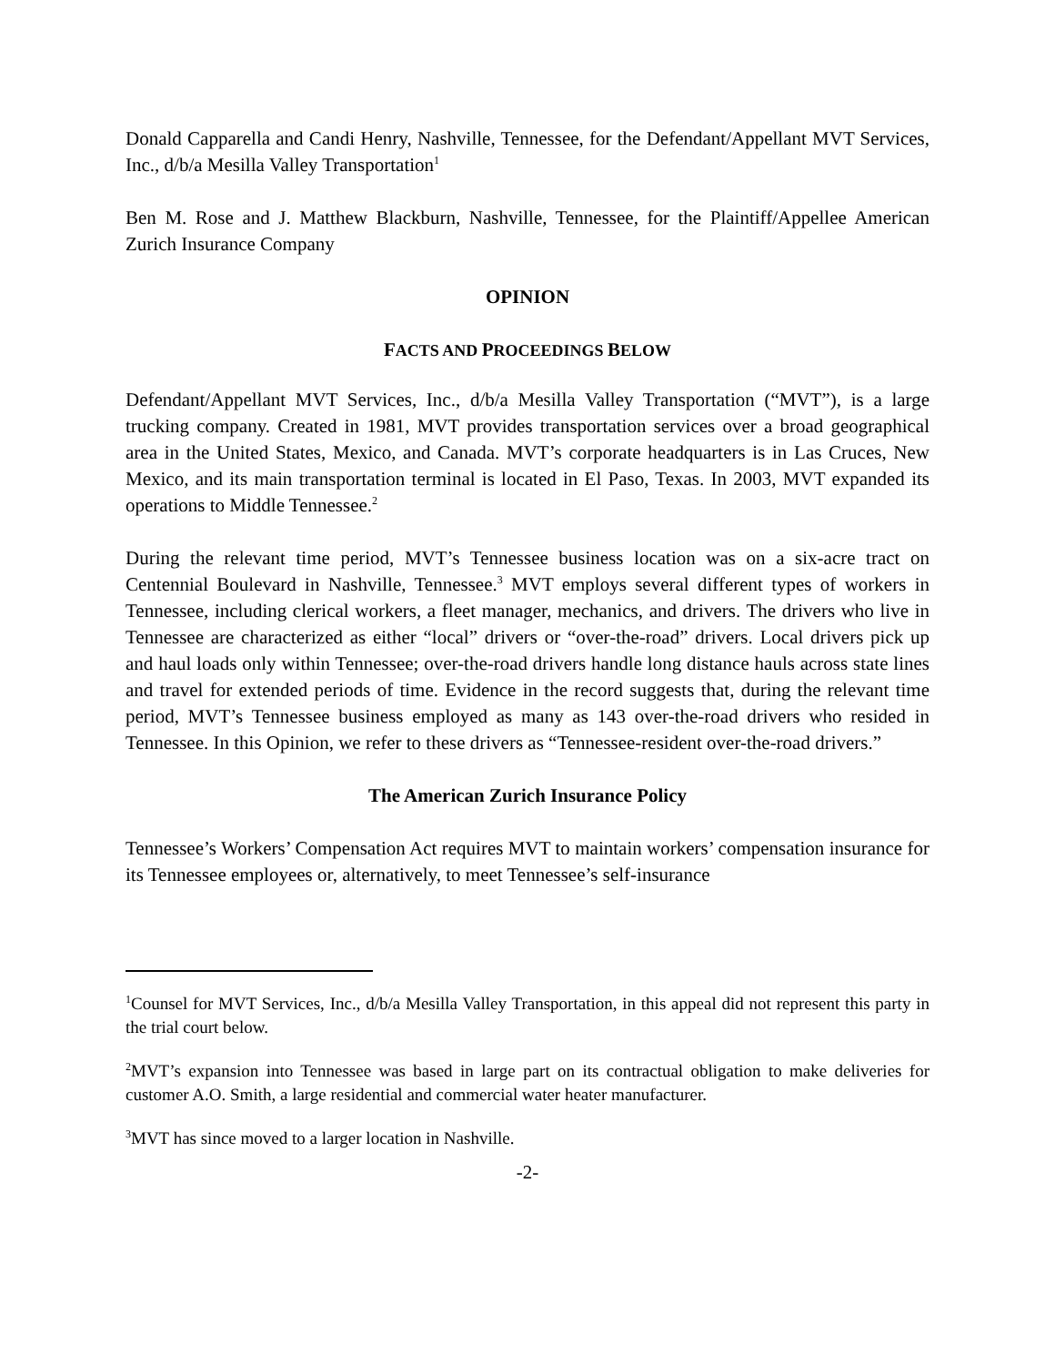Donald Capparella and Candi Henry, Nashville, Tennessee, for the Defendant/Appellant MVT Services, Inc., d/b/a Mesilla Valley Transportation<sup>1</sup>
Ben M. Rose and J. Matthew Blackburn, Nashville, Tennessee, for the Plaintiff/Appellee American Zurich Insurance Company
OPINION
FACTS AND PROCEEDINGS BELOW
Defendant/Appellant MVT Services, Inc., d/b/a Mesilla Valley Transportation (“MVT”), is a large trucking company. Created in 1981, MVT provides transportation services over a broad geographical area in the United States, Mexico, and Canada. MVT’s corporate headquarters is in Las Cruces, New Mexico, and its main transportation terminal is located in El Paso, Texas. In 2003, MVT expanded its operations to Middle Tennessee.<sup>2</sup>
During the relevant time period, MVT’s Tennessee business location was on a six-acre tract on Centennial Boulevard in Nashville, Tennessee.<sup>3</sup> MVT employs several different types of workers in Tennessee, including clerical workers, a fleet manager, mechanics, and drivers. The drivers who live in Tennessee are characterized as either “local” drivers or “over-the-road” drivers. Local drivers pick up and haul loads only within Tennessee; over-the-road drivers handle long distance hauls across state lines and travel for extended periods of time. Evidence in the record suggests that, during the relevant time period, MVT’s Tennessee business employed as many as 143 over-the-road drivers who resided in Tennessee. In this Opinion, we refer to these drivers as “Tennessee-resident over-the-road drivers.”
The American Zurich Insurance Policy
Tennessee’s Workers’ Compensation Act requires MVT to maintain workers’ compensation insurance for its Tennessee employees or, alternatively, to meet Tennessee’s self-insurance
<sup>1</sup> Counsel for MVT Services, Inc., d/b/a Mesilla Valley Transportation, in this appeal did not represent this party in the trial court below.
<sup>2</sup> MVT’s expansion into Tennessee was based in large part on its contractual obligation to make deliveries for customer A.O. Smith, a large residential and commercial water heater manufacturer.
<sup>3</sup> MVT has since moved to a larger location in Nashville.
-2-